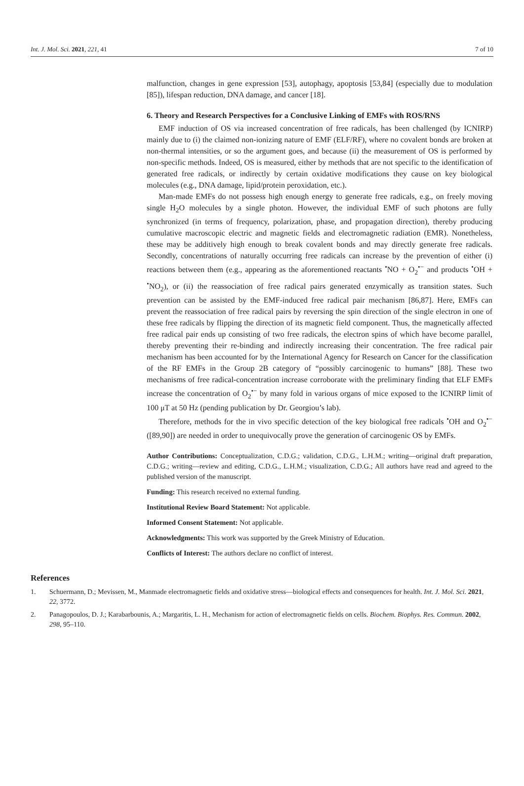Int. J. Mol. Sci. 2021, 221, 41 7 of 10
malfunction, changes in gene expression [53], autophagy, apoptosis [53,84] (especially due to modulation [85]), lifespan reduction, DNA damage, and cancer [18].
6. Theory and Research Perspectives for a Conclusive Linking of EMFs with ROS/RNS
EMF induction of OS via increased concentration of free radicals, has been challenged (by ICNIRP) mainly due to (i) the claimed non-ionizing nature of EMF (ELF/RF), where no covalent bonds are broken at non-thermal intensities, or so the argument goes, and because (ii) the measurement of OS is performed by non-specific methods. Indeed, OS is measured, either by methods that are not specific to the identification of generated free radicals, or indirectly by certain oxidative modifications they cause on key biological molecules (e.g., DNA damage, lipid/protein peroxidation, etc.).
Man-made EMFs do not possess high enough energy to generate free radicals, e.g., on freely moving single H<sub>2</sub>O molecules by a single photon. However, the individual EMF of such photons are fully synchronized (in terms of frequency, polarization, phase, and propagation direction), thereby producing cumulative macroscopic electric and magnetic fields and electromagnetic radiation (EMR). Nonetheless, these may be additively high enough to break covalent bonds and may directly generate free radicals. Secondly, concentrations of naturally occurring free radicals can increase by the prevention of either (i) reactions between them (e.g., appearing as the aforementioned reactants <sup>•</sup>NO + O<sub>2</sub><sup>•−</sup> and products <sup>•</sup>OH + <sup>•</sup>NO<sub>2</sub>), or (ii) the reassociation of free radical pairs generated enzymically as transition states. Such prevention can be assisted by the EMF-induced free radical pair mechanism [86,87]. Here, EMFs can prevent the reassociation of free radical pairs by reversing the spin direction of the single electron in one of these free radicals by flipping the direction of its magnetic field component. Thus, the magnetically affected free radical pair ends up consisting of two free radicals, the electron spins of which have become parallel, thereby preventing their re-binding and indirectly increasing their concentration. The free radical pair mechanism has been accounted for by the International Agency for Research on Cancer for the classification of the RF EMFs in the Group 2B category of “possibly carcinogenic to humans” [88]. These two mechanisms of free radical-concentration increase corroborate with the preliminary finding that ELF EMFs increase the concentration of O<sub>2</sub><sup>•−</sup> by many fold in various organs of mice exposed to the ICNIRP limit of 100 μT at 50 Hz (pending publication by Dr. Georgiou’s lab).
Therefore, methods for the in vivo specific detection of the key biological free radicals <sup>•</sup>OH and O<sub>2</sub><sup>•−</sup> ([89,90]) are needed in order to unequivocally prove the generation of carcinogenic OS by EMFs.
Author Contributions: Conceptualization, C.D.G.; validation, C.D.G., L.H.M.; writing—original draft preparation, C.D.G.; writing—review and editing, C.D.G., L.H.M.; visualization, C.D.G.; All authors have read and agreed to the published version of the manuscript.
Funding: This research received no external funding.
Institutional Review Board Statement: Not applicable.
Informed Consent Statement: Not applicable.
Acknowledgments: This work was supported by the Greek Ministry of Education.
Conflicts of Interest: The authors declare no conflict of interest.
References
1. Schuermann, D.; Mevissen, M., Manmade electromagnetic fields and oxidative stress—biological effects and consequences for health. Int. J. Mol. Sci. 2021, 22, 3772.
2. Panagopoulos, D. J.; Karabarbounis, A.; Margaritis, L. H., Mechanism for action of electromagnetic fields on cells. Biochem. Biophys. Res. Commun. 2002, 298, 95–110.